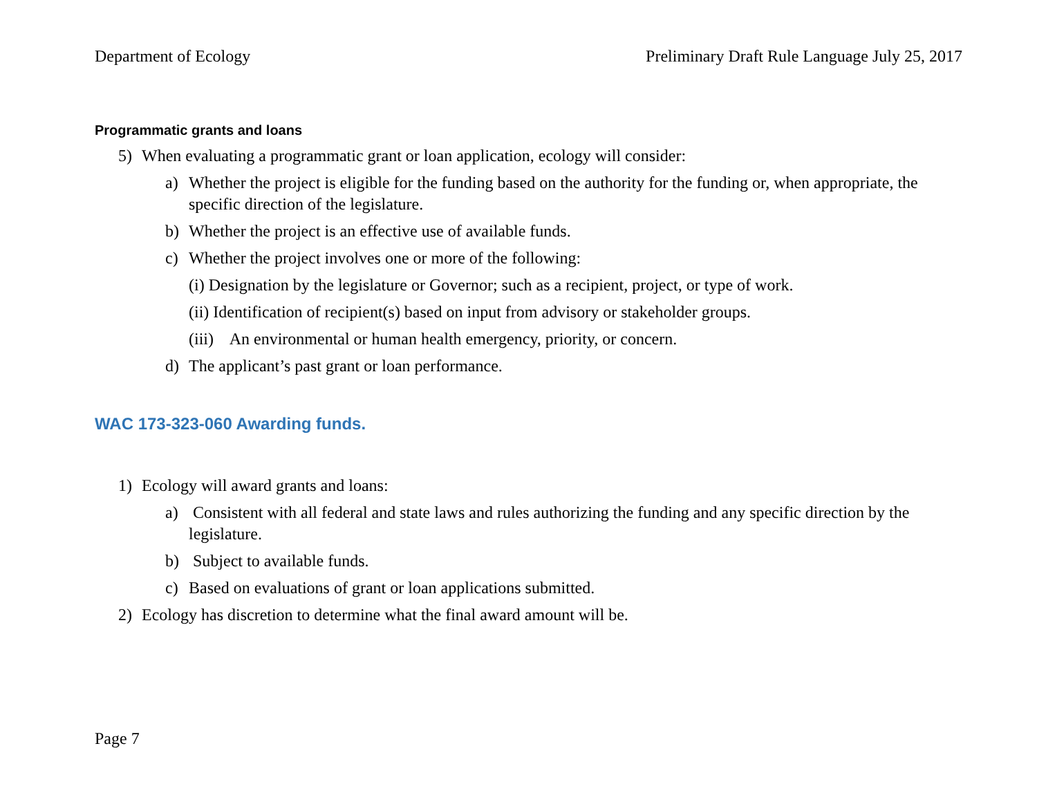Department of Ecology Preliminary Draft Rule Language July 25, 2017
Programmatic grants and loans
5) When evaluating a programmatic grant or loan application, ecology will consider:
a) Whether the project is eligible for the funding based on the authority for the funding or, when appropriate, the specific direction of the legislature.
b) Whether the project is an effective use of available funds.
c) Whether the project involves one or more of the following:
(i) Designation by the legislature or Governor; such as a recipient, project, or type of work.
(ii) Identification of recipient(s) based on input from advisory or stakeholder groups.
(iii) An environmental or human health emergency, priority, or concern.
d) The applicant’s past grant or loan performance.
WAC 173-323-060 Awarding funds.
1) Ecology will award grants and loans:
a) Consistent with all federal and state laws and rules authorizing the funding and any specific direction by the legislature.
b) Subject to available funds.
c) Based on evaluations of grant or loan applications submitted.
2) Ecology has discretion to determine what the final award amount will be.
Page 7